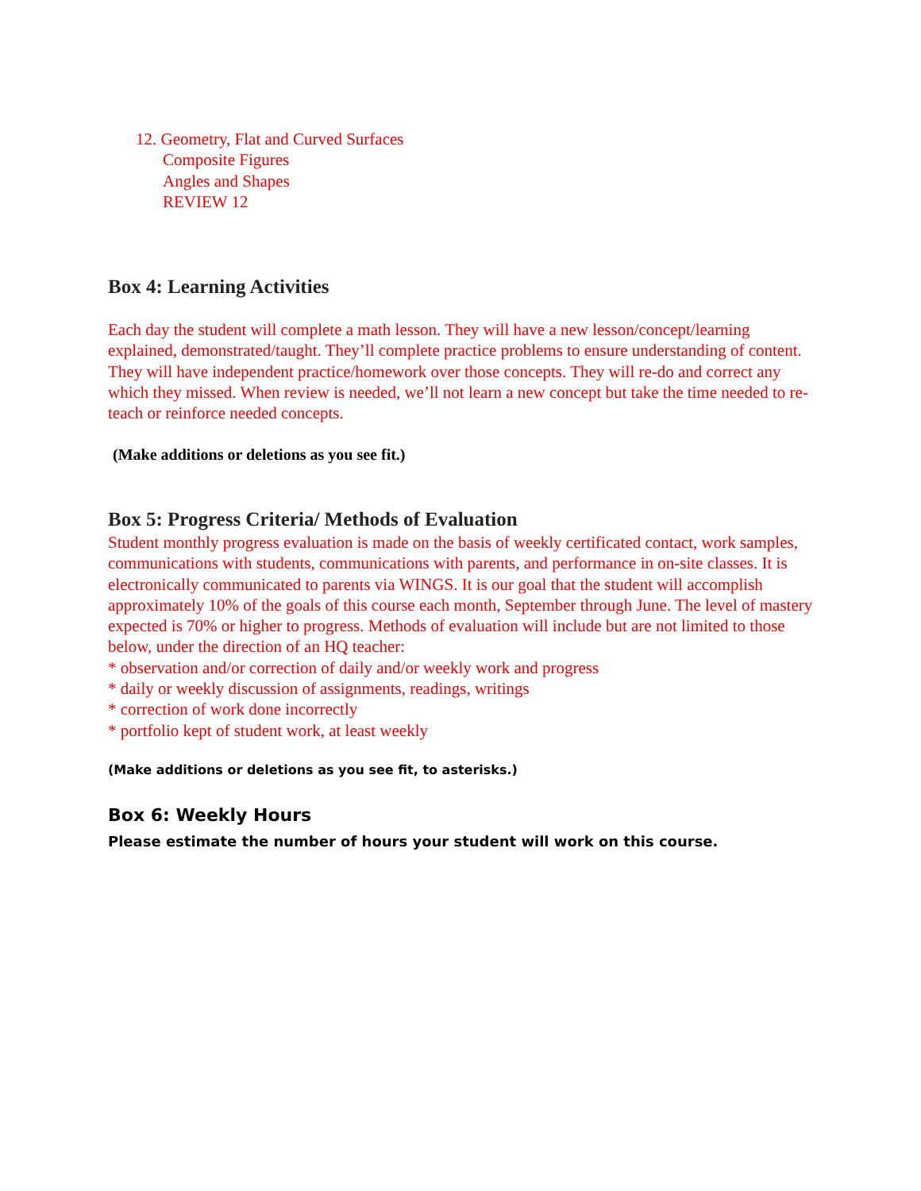12. Geometry, Flat and Curved Surfaces
Composite Figures
Angles and Shapes
REVIEW 12
Box 4: Learning Activities
Each day the student will complete a math lesson. They will have a new lesson/concept/learning explained, demonstrated/taught. They’ll complete practice problems to ensure understanding of content. They will have independent practice/homework over those concepts. They will re-do and correct any which they missed. When review is needed, we’ll not learn a new concept but take the time needed to re-teach or reinforce needed concepts.
(Make additions or deletions as you see fit.)
Box 5: Progress Criteria/ Methods of Evaluation
Student monthly progress evaluation is made on the basis of weekly certificated contact, work samples, communications with students, communications with parents, and performance in on-site classes. It is electronically communicated to parents via WINGS. It is our goal that the student will accomplish approximately 10% of the goals of this course each month, September through June. The level of mastery expected is 70% or higher to progress. Methods of evaluation will include but are not limited to those below, under the direction of an HQ teacher:
* observation and/or correction of daily and/or weekly work and progress
* daily or weekly discussion of assignments, readings, writings
* correction of work done incorrectly
* portfolio kept of student work, at least weekly
(Make additions or deletions as you see fit, to asterisks.)
Box 6: Weekly Hours
Please estimate the number of hours your student will work on this course.